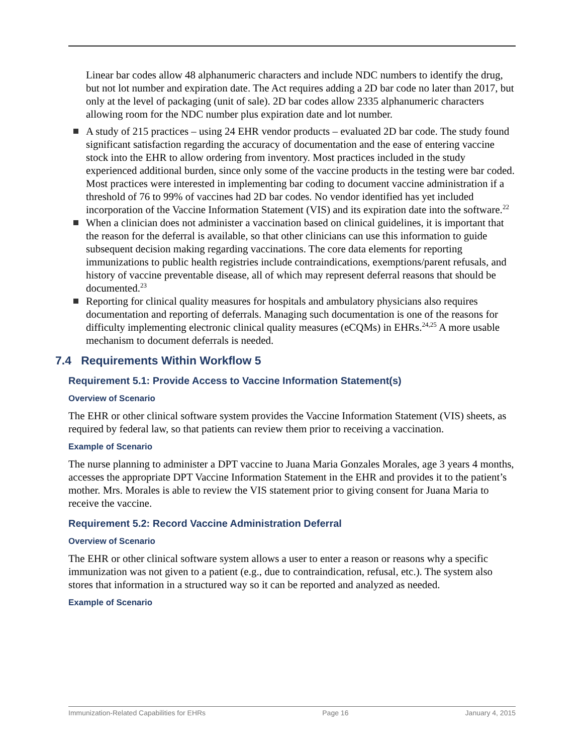Linear bar codes allow 48 alphanumeric characters and include NDC numbers to identify the drug, but not lot number and expiration date. The Act requires adding a 2D bar code no later than 2017, but only at the level of packaging (unit of sale). 2D bar codes allow 2335 alphanumeric characters allowing room for the NDC number plus expiration date and lot number.
A study of 215 practices – using 24 EHR vendor products – evaluated 2D bar code. The study found significant satisfaction regarding the accuracy of documentation and the ease of entering vaccine stock into the EHR to allow ordering from inventory. Most practices included in the study experienced additional burden, since only some of the vaccine products in the testing were bar coded. Most practices were interested in implementing bar coding to document vaccine administration if a threshold of 76 to 99% of vaccines had 2D bar codes. No vendor identified has yet included incorporation of the Vaccine Information Statement (VIS) and its expiration date into the software.<sup>22</sup>
When a clinician does not administer a vaccination based on clinical guidelines, it is important that the reason for the deferral is available, so that other clinicians can use this information to guide subsequent decision making regarding vaccinations. The core data elements for reporting immunizations to public health registries include contraindications, exemptions/parent refusals, and history of vaccine preventable disease, all of which may represent deferral reasons that should be documented.<sup>23</sup>
Reporting for clinical quality measures for hospitals and ambulatory physicians also requires documentation and reporting of deferrals. Managing such documentation is one of the reasons for difficulty implementing electronic clinical quality measures (eCQMs) in EHRs.<sup>24,25</sup> A more usable mechanism to document deferrals is needed.
7.4 Requirements Within Workflow 5
Requirement 5.1: Provide Access to Vaccine Information Statement(s)
Overview of Scenario
The EHR or other clinical software system provides the Vaccine Information Statement (VIS) sheets, as required by federal law, so that patients can review them prior to receiving a vaccination.
Example of Scenario
The nurse planning to administer a DPT vaccine to Juana Maria Gonzales Morales, age 3 years 4 months, accesses the appropriate DPT Vaccine Information Statement in the EHR and provides it to the patient’s mother. Mrs. Morales is able to review the VIS statement prior to giving consent for Juana Maria to receive the vaccine.
Requirement 5.2: Record Vaccine Administration Deferral
Overview of Scenario
The EHR or other clinical software system allows a user to enter a reason or reasons why a specific immunization was not given to a patient (e.g., due to contraindication, refusal, etc.). The system also stores that information in a structured way so it can be reported and analyzed as needed.
Example of Scenario
Immunization-Related Capabilities for EHRs Page 16 January 4, 2015